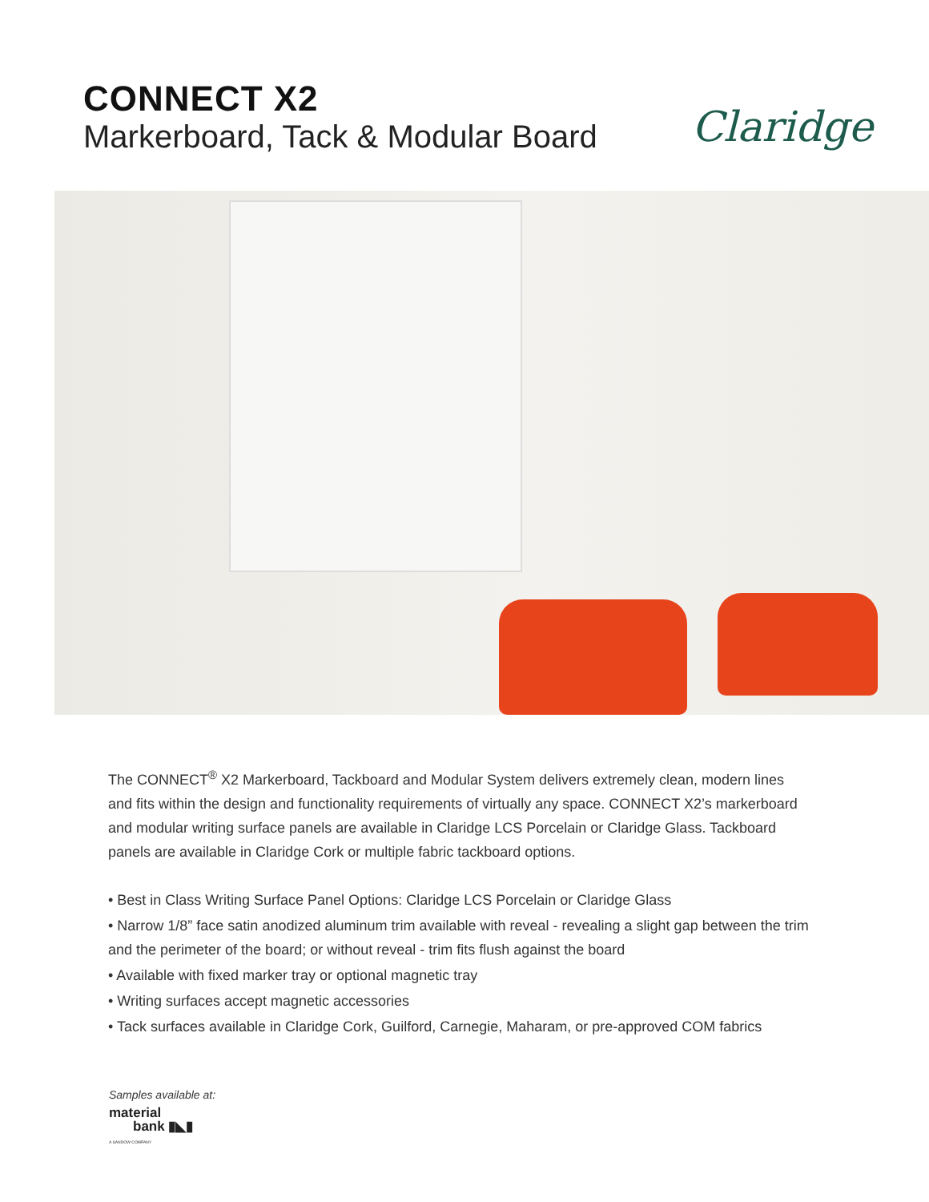CONNECT X2
Markerboard, Tack & Modular Board
Claridge
The CONNECT<sup>®</sup> X2 Markerboard, Tackboard and Modular System delivers extremely clean, modern lines and fits within the design and functionality requirements of virtually any space. CONNECT X2’s markerboard and modular writing surface panels are available in Claridge LCS Porcelain or Claridge Glass. Tackboard panels are available in Claridge Cork or multiple fabric tackboard options.
• Best in Class Writing Surface Panel Options: Claridge LCS Porcelain or Claridge Glass
• Narrow 1/8” face satin anodized aluminum trim available with reveal - revealing a slight gap between the trim and the perimeter of the board; or without reveal - trim fits flush against the board
• Available with fixed marker tray or optional magnetic tray
• Writing surfaces accept magnetic accessories
• Tack surfaces available in Claridge Cork, Guilford, Carnegie, Maharam, or pre-approved COM fabrics
Samples available at:
material
bank ▮◣▮
A SANDOW COMPANY